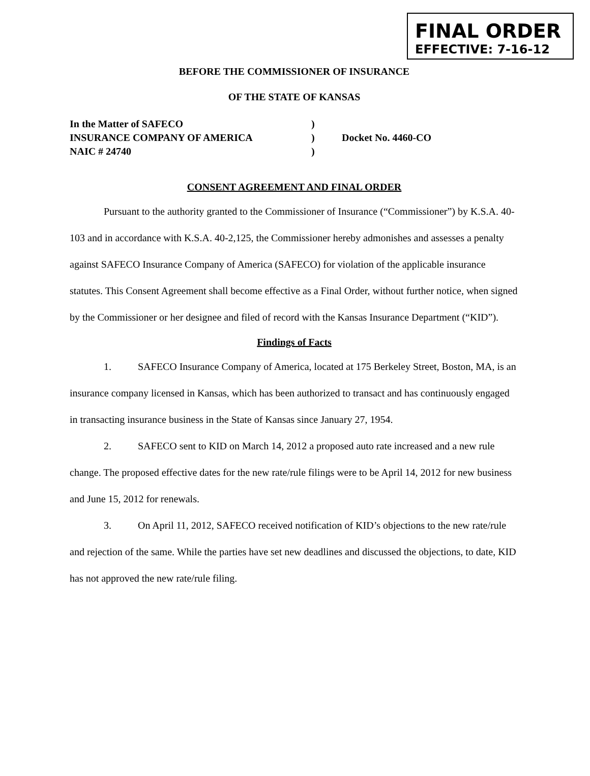FINAL ORDER
EFFECTIVE: 7-16-12
BEFORE THE COMMISSIONER OF INSURANCE
OF THE STATE OF KANSAS
In the Matter of SAFECO
)
INSURANCE COMPANY OF AMERICA
)
Docket No. 4460-CO
NAIC # 24740
)
CONSENT AGREEMENT AND FINAL ORDER
Pursuant to the authority granted to the Commissioner of Insurance (“Commissioner”) by K.S.A. 40-103 and in accordance with K.S.A. 40-2,125, the Commissioner hereby admonishes and assesses a penalty against SAFECO Insurance Company of America (SAFECO) for violation of the applicable insurance statutes. This Consent Agreement shall become effective as a Final Order, without further notice, when signed by the Commissioner or her designee and filed of record with the Kansas Insurance Department (“KID”).
Findings of Facts
1. SAFECO Insurance Company of America, located at 175 Berkeley Street, Boston, MA, is an insurance company licensed in Kansas, which has been authorized to transact and has continuously engaged in transacting insurance business in the State of Kansas since January 27, 1954.
2. SAFECO sent to KID on March 14, 2012 a proposed auto rate increased and a new rule change. The proposed effective dates for the new rate/rule filings were to be April 14, 2012 for new business and June 15, 2012 for renewals.
3. On April 11, 2012, SAFECO received notification of KID’s objections to the new rate/rule and rejection of the same. While the parties have set new deadlines and discussed the objections, to date, KID has not approved the new rate/rule filing.